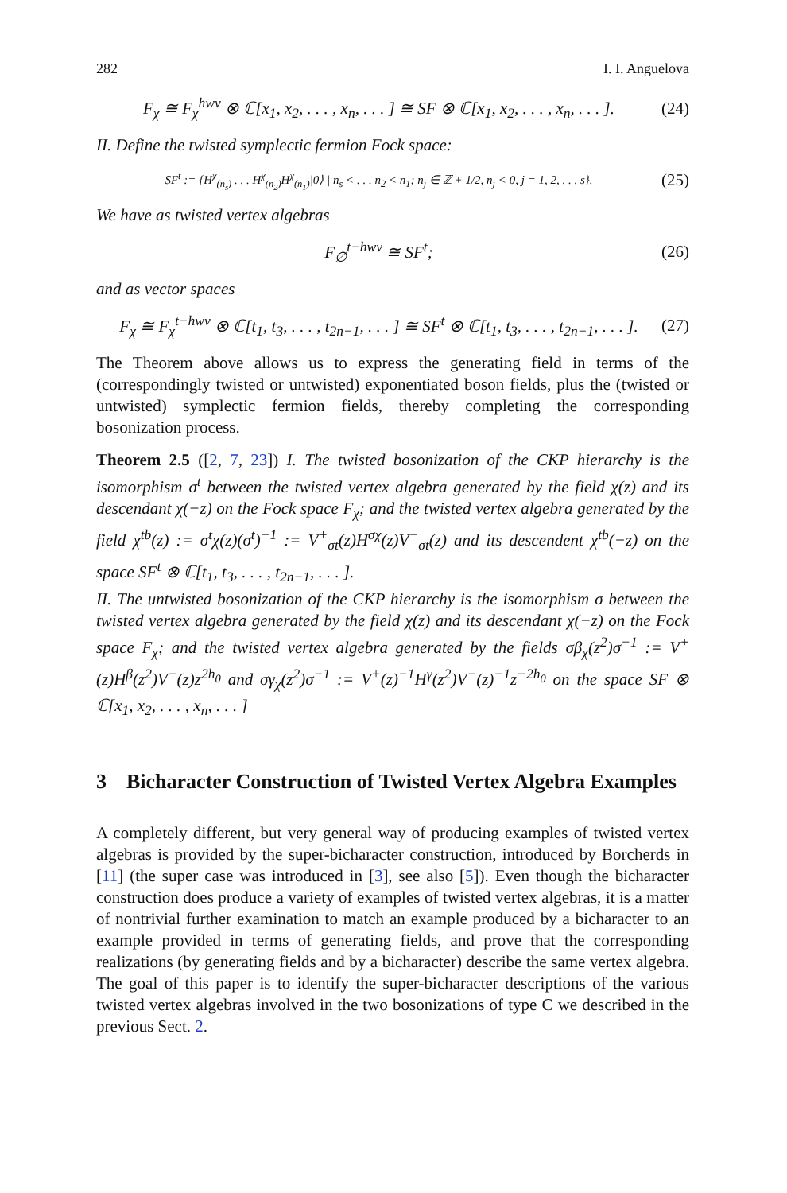282 I. I. Anguelova
F<sub>χ</sub> ≅ F<sub>χ</sub><sup>hwv</sup> ⊗ ℂ[x<sub>1</sub>, x<sub>2</sub>, . . . , x<sub>n</sub>, . . . ] ≅ SF ⊗ ℂ[x<sub>1</sub>, x<sub>2</sub>, . . . , x<sub>n</sub>, . . . ]. (24)
II. Define the twisted symplectic fermion Fock space:
SF<sup>t</sup> := {H<sup>χ</sup><sub>(n<sub>s</sub>)</sub> . . . H<sup>χ</sup><sub>(n<sub>2</sub>)</sub>H<sup>χ</sup><sub>(n<sub>1</sub>)</sub>|0⟩ | n<sub>s</sub> < . . . n<sub>2</sub> < n<sub>1</sub>; n<sub>j</sub> ∈ ℤ + 1/2, n<sub>j</sub> < 0, j = 1, 2, . . . s}. (25)
We have as twisted vertex algebras
F<sub>∅</sub><sup>t−hwv</sup> ≅ SF<sup>t</sup>; (26)
and as vector spaces
F<sub>χ</sub> ≅ F<sub>χ</sub><sup>t−hwv</sup> ⊗ ℂ[t<sub>1</sub>, t<sub>3</sub>, . . . , t<sub>2n−1</sub>, . . . ] ≅ SF<sup>t</sup> ⊗ ℂ[t<sub>1</sub>, t<sub>3</sub>, . . . , t<sub>2n−1</sub>, . . . ]. (27)
The Theorem above allows us to express the generating field in terms of the (correspondingly twisted or untwisted) exponentiated boson fields, plus the (twisted or untwisted) symplectic fermion fields, thereby completing the corresponding bosonization process.
Theorem 2.5 ([2, 7, 23]) I. The twisted bosonization of the CKP hierarchy is the isomorphism σ<sup>t</sup> between the twisted vertex algebra generated by the field χ(z) and its descendant χ(−z) on the Fock space F<sub>χ</sub>; and the twisted vertex algebra generated by the field χ<sup>tb</sup>(z) := σ<sup>t</sup>χ(z)(σ<sup>t</sup>)<sup>−1</sup> := V<sup>+</sup><sub>σt</sub>(z)H<sup>σχ</sup>(z)V<sup>−</sup><sub>σt</sub>(z) and its descendent χ<sup>tb</sup>(−z) on the space SF<sup>t</sup> ⊗ ℂ[t<sub>1</sub>, t<sub>3</sub>, . . . , t<sub>2n−1</sub>, . . . ].
II. The untwisted bosonization of the CKP hierarchy is the isomorphism σ between the twisted vertex algebra generated by the field χ(z) and its descendant χ(−z) on the Fock space F<sub>χ</sub>; and the twisted vertex algebra generated by the fields σβ<sub>χ</sub>(z<sup>2</sup>)σ<sup>−1</sup> := V<sup>+</sup>(z)H<sup>β</sup>(z<sup>2</sup>)V<sup>−</sup>(z)z<sup>2h<sub>0</sub></sup> and σγ<sub>χ</sub>(z<sup>2</sup>)σ<sup>−1</sup> := V<sup>+</sup>(z)<sup>−1</sup>H<sup>γ</sup>(z<sup>2</sup>)V<sup>−</sup>(z)<sup>−1</sup>z<sup>−2h<sub>0</sub></sup> on the space SF ⊗ ℂ[x<sub>1</sub>, x<sub>2</sub>, . . . , x<sub>n</sub>, . . . ]
3 Bicharacter Construction of Twisted Vertex Algebra Examples
A completely different, but very general way of producing examples of twisted vertex algebras is provided by the super-bicharacter construction, introduced by Borcherds in [11] (the super case was introduced in [3], see also [5]). Even though the bicharacter construction does produce a variety of examples of twisted vertex algebras, it is a matter of nontrivial further examination to match an example produced by a bicharacter to an example provided in terms of generating fields, and prove that the corresponding realizations (by generating fields and by a bicharacter) describe the same vertex algebra. The goal of this paper is to identify the super-bicharacter descriptions of the various twisted vertex algebras involved in the two bosonizations of type C we described in the previous Sect. 2.